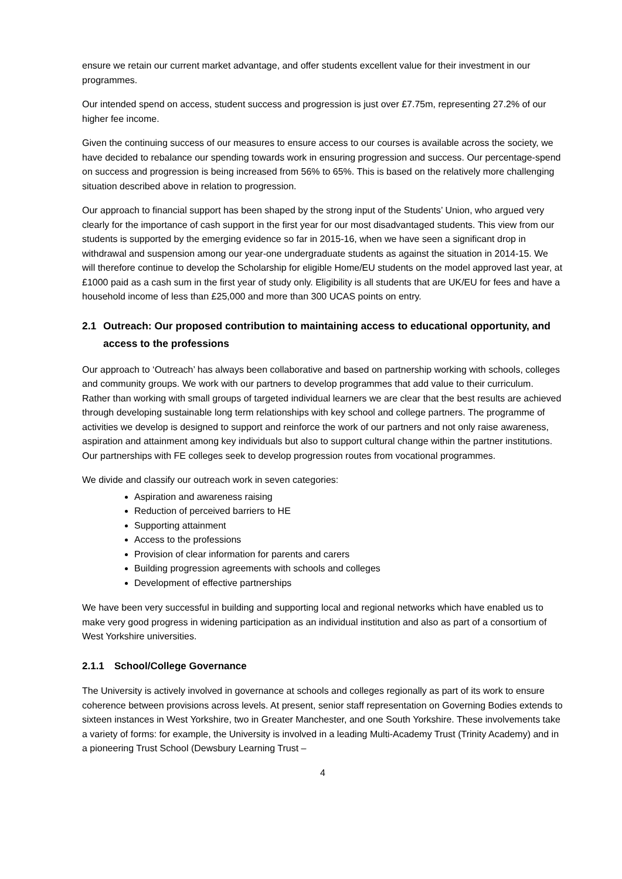ensure we retain our current market advantage, and offer students excellent value for their investment in our programmes.
Our intended spend on access, student success and progression is just over £7.75m, representing 27.2% of our higher fee income.
Given the continuing success of our measures to ensure access to our courses is available across the society, we have decided to rebalance our spending towards work in ensuring progression and success. Our percentage-spend on success and progression is being increased from 56% to 65%. This is based on the relatively more challenging situation described above in relation to progression.
Our approach to financial support has been shaped by the strong input of the Students’ Union, who argued very clearly for the importance of cash support in the first year for our most disadvantaged students. This view from our students is supported by the emerging evidence so far in 2015-16, when we have seen a significant drop in withdrawal and suspension among our year-one undergraduate students as against the situation in 2014-15. We will therefore continue to develop the Scholarship for eligible Home/EU students on the model approved last year, at £1000 paid as a cash sum in the first year of study only. Eligibility is all students that are UK/EU for fees and have a household income of less than £25,000 and more than 300 UCAS points on entry.
2.1 Outreach: Our proposed contribution to maintaining access to educational opportunity, and
access to the professions
Our approach to ‘Outreach’ has always been collaborative and based on partnership working with schools, colleges and community groups. We work with our partners to develop programmes that add value to their curriculum. Rather than working with small groups of targeted individual learners we are clear that the best results are achieved through developing sustainable long term relationships with key school and college partners. The programme of activities we develop is designed to support and reinforce the work of our partners and not only raise awareness, aspiration and attainment among key individuals but also to support cultural change within the partner institutions. Our partnerships with FE colleges seek to develop progression routes from vocational programmes.
We divide and classify our outreach work in seven categories:
Aspiration and awareness raising
Reduction of perceived barriers to HE
Supporting attainment
Access to the professions
Provision of clear information for parents and carers
Building progression agreements with schools and colleges
Development of effective partnerships
We have been very successful in building and supporting local and regional networks which have enabled us to make very good progress in widening participation as an individual institution and also as part of a consortium of West Yorkshire universities.
2.1.1 School/College Governance
The University is actively involved in governance at schools and colleges regionally as part of its work to ensure coherence between provisions across levels. At present, senior staff representation on Governing Bodies extends to sixteen instances in West Yorkshire, two in Greater Manchester, and one South Yorkshire. These involvements take a variety of forms: for example, the University is involved in a leading Multi-Academy Trust (Trinity Academy) and in a pioneering Trust School (Dewsbury Learning Trust –
4